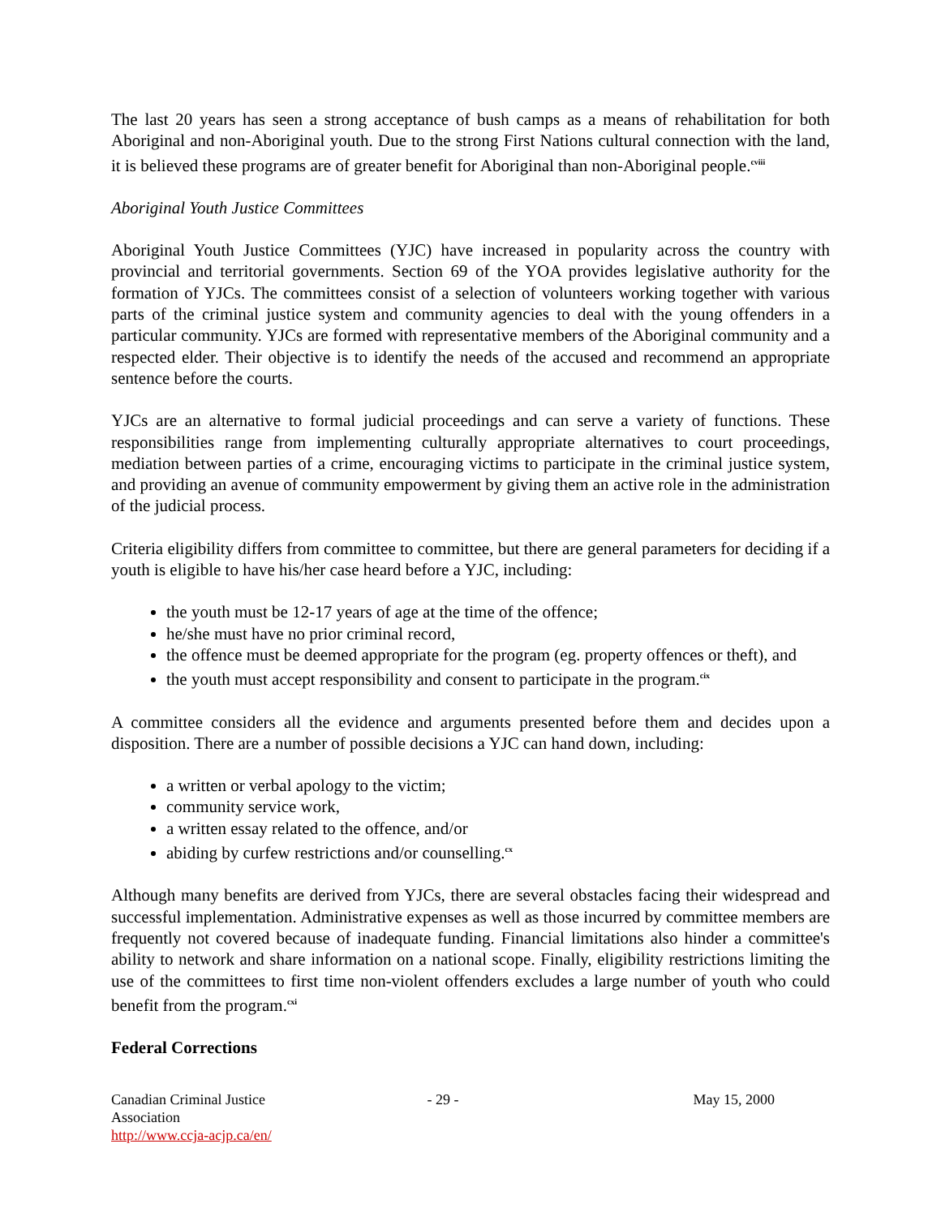The last 20 years has seen a strong acceptance of bush camps as a means of rehabilitation for both Aboriginal and non-Aboriginal youth. Due to the strong First Nations cultural connection with the land, it is believed these programs are of greater benefit for Aboriginal than non-Aboriginal people.<sup>cviii</sup>
Aboriginal Youth Justice Committees
Aboriginal Youth Justice Committees (YJC) have increased in popularity across the country with provincial and territorial governments. Section 69 of the YOA provides legislative authority for the formation of YJCs. The committees consist of a selection of volunteers working together with various parts of the criminal justice system and community agencies to deal with the young offenders in a particular community. YJCs are formed with representative members of the Aboriginal community and a respected elder. Their objective is to identify the needs of the accused and recommend an appropriate sentence before the courts.
YJCs are an alternative to formal judicial proceedings and can serve a variety of functions. These responsibilities range from implementing culturally appropriate alternatives to court proceedings, mediation between parties of a crime, encouraging victims to participate in the criminal justice system, and providing an avenue of community empowerment by giving them an active role in the administration of the judicial process.
Criteria eligibility differs from committee to committee, but there are general parameters for deciding if a youth is eligible to have his/her case heard before a YJC, including:
the youth must be 12-17 years of age at the time of the offence;
he/she must have no prior criminal record,
the offence must be deemed appropriate for the program (eg. property offences or theft), and
the youth must accept responsibility and consent to participate in the program.<sup>cix</sup>
A committee considers all the evidence and arguments presented before them and decides upon a disposition. There are a number of possible decisions a YJC can hand down, including:
a written or verbal apology to the victim;
community service work,
a written essay related to the offence, and/or
abiding by curfew restrictions and/or counselling.<sup>cx</sup>
Although many benefits are derived from YJCs, there are several obstacles facing their widespread and successful implementation. Administrative expenses as well as those incurred by committee members are frequently not covered because of inadequate funding. Financial limitations also hinder a committee's ability to network and share information on a national scope. Finally, eligibility restrictions limiting the use of the committees to first time non-violent offenders excludes a large number of youth who could benefit from the program.<sup>cxi</sup>
Federal Corrections
Canadian Criminal Justice Association
http://www.ccja-acjp.ca/en/
- 29 - May 15, 2000